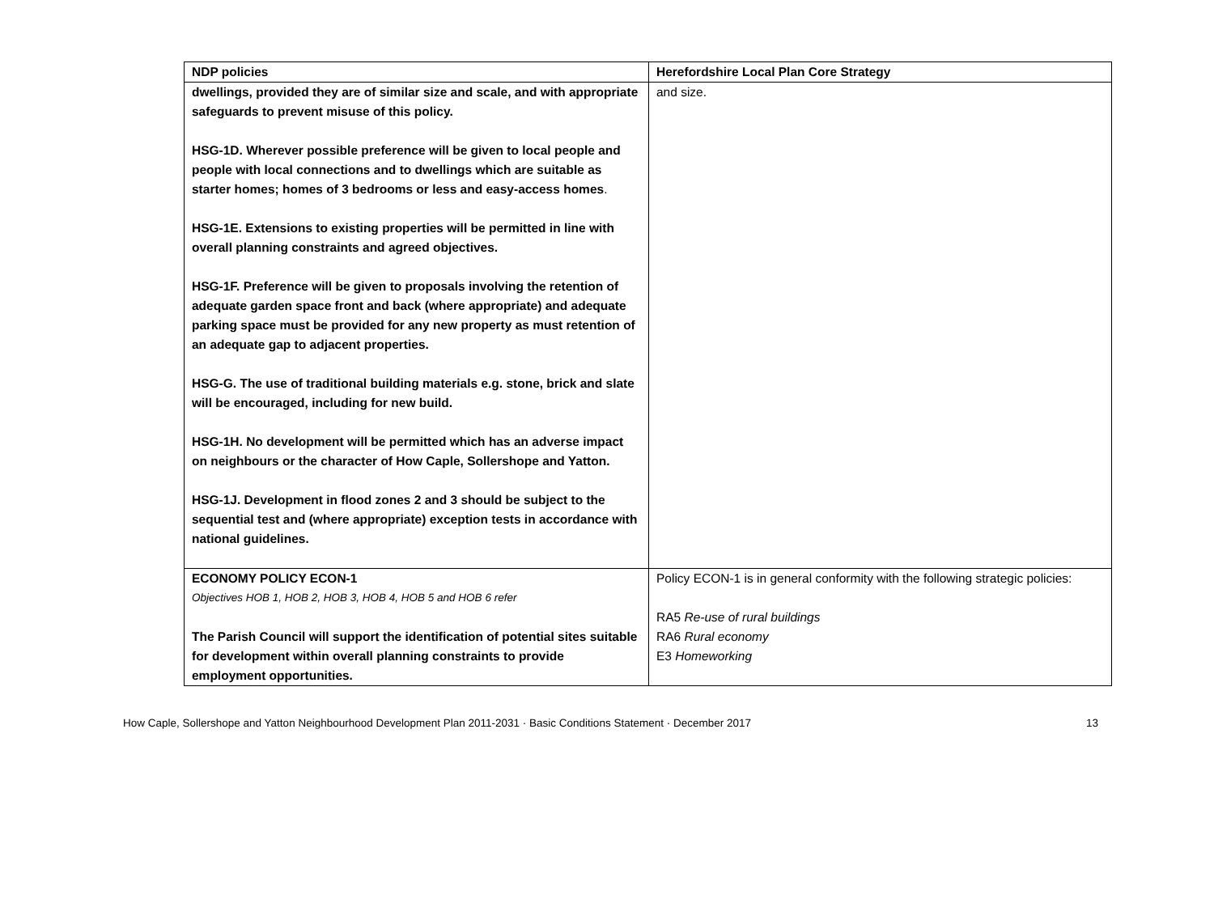| NDP policies | Herefordshire Local Plan Core Strategy |
| --- | --- |
| dwellings, provided they are of similar size and scale, and with appropriate safeguards to prevent misuse of this policy. HSG-1D. Wherever possible preference will be given to local people and people with local connections and to dwellings which are suitable as starter homes; homes of 3 bedrooms or less and easy-access homes . HSG-1E. Extensions to existing properties will be permitted in line with overall planning constraints and agreed objectives. HSG-1F. Preference will be given to proposals involving the retention of adequate garden space front and back (where appropriate) and adequate parking space must be provided for any new property as must retention of an adequate gap to adjacent properties. HSG-G. The use of traditional building materials e.g. stone, brick and slate will be encouraged, including for new build. HSG-1H. No development will be permitted which has an adverse impact on neighbours or the character of How Caple, Sollershope and Yatton. HSG-1J. Development in flood zones 2 and 3 should be subject to the sequential test and (where appropriate) exception tests in accordance with national guidelines. | and size. |
| ECONOMY POLICY ECON-1 Objectives HOB 1, HOB 2, HOB 3, HOB 4, HOB 5 and HOB 6 refer The Parish Council will support the identification of potential sites suitable for development within overall planning constraints to provide employment opportunities. | Policy ECON-1 is in general conformity with the following strategic policies: RA5 Re-use of rural buildings RA6 Rural economy E3 Homeworking |
How Caple, Sollershope and Yatton Neighbourhood Development Plan 2011-2031 · Basic Conditions Statement · December 2017 13